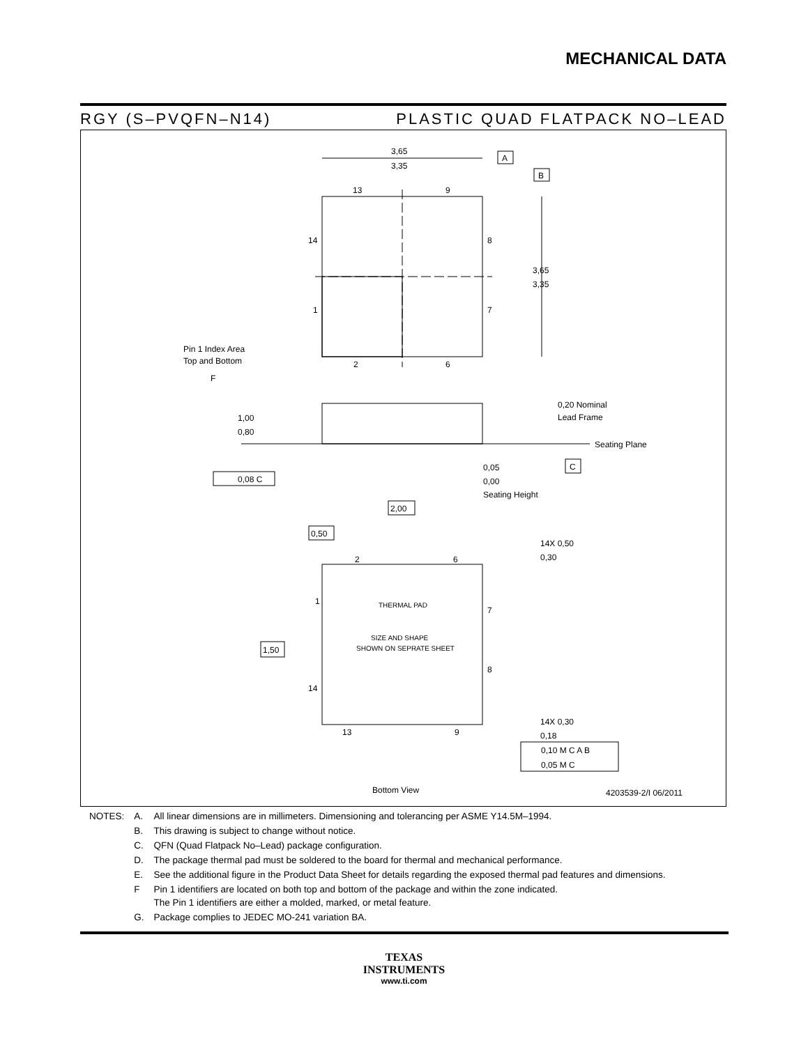MECHANICAL DATA
RGY (S–PVQFN–N14) PLASTIC QUAD FLATPACK NO–LEAD
3,65
3,35
A
B
3,65
3,35
13
9
14
8
1
7
2
6
Pin 1 Index Area
Top and Bottom
F
1,00
0,80
0,20 Nominal
Lead Frame
Seating Plane
C
0,05
0,00
Seating Height
0,08 C
2,00
0,50
14X 0,50
0,30
2
6
THERMAL PAD
SIZE AND SHAPE
SHOWN ON SEPRATE SHEET
1
7
8
14
1,50
13
9
14X 0,30
0,18
0,10 M C A B
0,05 M C
Bottom View
4203539-2/I 06/2011
| NOTES: | A. | All linear dimensions are in millimeters. Dimensioning and tolerancing per ASME Y14.5M–1994. |
| | B. | This drawing is subject to change without notice. |
| | C. | QFN (Quad Flatpack No–Lead) package configuration. |
| | D. | The package thermal pad must be soldered to the board for thermal and mechanical performance. |
| | E. | See the additional figure in the Product Data Sheet for details regarding the exposed thermal pad features and dimensions. |
| | F | Pin 1 identifiers are located on both top and bottom of the package and within the zone indicated. The Pin 1 identifiers are either a molded, marked, or metal feature. |
| | G. | Package complies to JEDEC MO-241 variation BA. |
TEXAS
INSTRUMENTS
www.ti.com